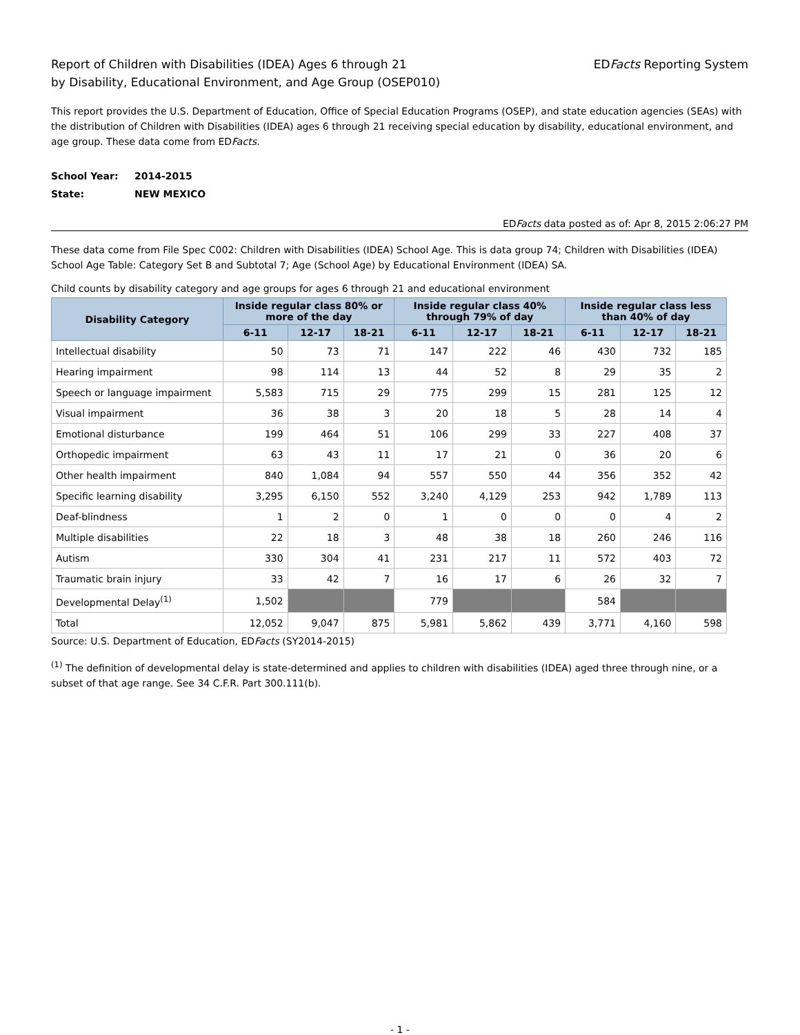Report of Children with Disabilities (IDEA) Ages 6 through 21
by Disability, Educational Environment, and Age Group (OSEP010)
EDFacts Reporting System
This report provides the U.S. Department of Education, Office of Special Education Programs (OSEP), and state education agencies (SEAs) with the distribution of Children with Disabilities (IDEA) ages 6 through 21 receiving special education by disability, educational environment, and age group. These data come from EDFacts.
School Year: 2014-2015
State: NEW MEXICO
EDFacts data posted as of: Apr 8, 2015 2:06:27 PM
These data come from File Spec C002: Children with Disabilities (IDEA) School Age. This is data group 74; Children with Disabilities (IDEA) School Age Table: Category Set B and Subtotal 7; Age (School Age) by Educational Environment (IDEA) SA.
Child counts by disability category and age groups for ages 6 through 21 and educational environment
| Disability Category | Inside regular class 80% or more of the day | | | Inside regular class 40% through 79% of day | | | Inside regular class less than 40% of day | | |
| --- | --- | --- | --- | --- | --- | --- | --- | --- | --- |
| | 6-11 | 12-17 | 18-21 | 6-11 | 12-17 | 18-21 | 6-11 | 12-17 | 18-21 |
| Intellectual disability | 50 | 73 | 71 | 147 | 222 | 46 | 430 | 732 | 185 |
| Hearing impairment | 98 | 114 | 13 | 44 | 52 | 8 | 29 | 35 | 2 |
| Speech or language impairment | 5,583 | 715 | 29 | 775 | 299 | 15 | 281 | 125 | 12 |
| Visual impairment | 36 | 38 | 3 | 20 | 18 | 5 | 28 | 14 | 4 |
| Emotional disturbance | 199 | 464 | 51 | 106 | 299 | 33 | 227 | 408 | 37 |
| Orthopedic impairment | 63 | 43 | 11 | 17 | 21 | 0 | 36 | 20 | 6 |
| Other health impairment | 840 | 1,084 | 94 | 557 | 550 | 44 | 356 | 352 | 42 |
| Specific learning disability | 3,295 | 6,150 | 552 | 3,240 | 4,129 | 253 | 942 | 1,789 | 113 |
| Deaf-blindness | 1 | 2 | 0 | 1 | 0 | 0 | 0 | 4 | 2 |
| Multiple disabilities | 22 | 18 | 3 | 48 | 38 | 18 | 260 | 246 | 116 |
| Autism | 330 | 304 | 41 | 231 | 217 | 11 | 572 | 403 | 72 |
| Traumatic brain injury | 33 | 42 | 7 | 16 | 17 | 6 | 26 | 32 | 7 |
| Developmental Delay<sup>(1)</sup> | 1,502 | | | 779 | | | 584 | | |
| Total | 12,052 | 9,047 | 875 | 5,981 | 5,862 | 439 | 3,771 | 4,160 | 598 |
Source: U.S. Department of Education, EDFacts (SY2014-2015)
<sup>(1)</sup> The definition of developmental delay is state-determined and applies to children with disabilities (IDEA) aged three through nine, or a subset of that age range. See 34 C.F.R. Part 300.111(b).
- 1 -